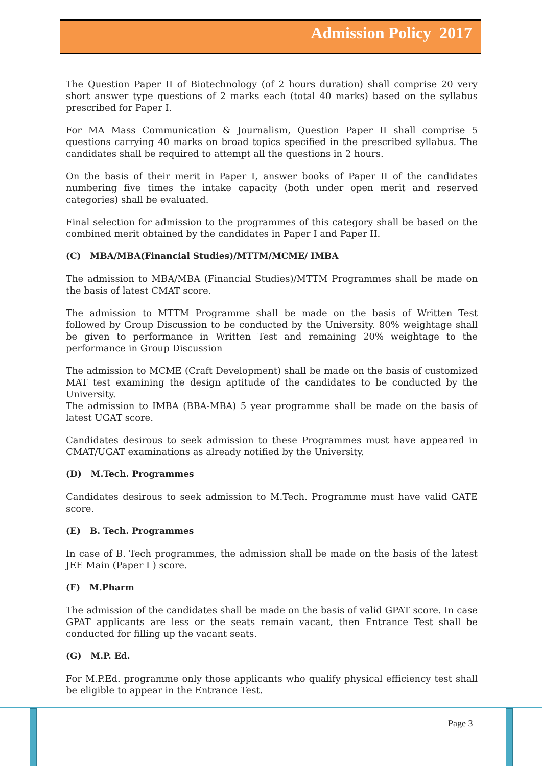Admission Policy 2017
The Question Paper II of Biotechnology (of 2 hours duration) shall comprise 20 very short answer type questions of 2 marks each (total 40 marks) based on the syllabus prescribed for Paper I.
For MA Mass Communication & Journalism, Question Paper II shall comprise 5 questions carrying 40 marks on broad topics specified in the prescribed syllabus. The candidates shall be required to attempt all the questions in 2 hours.
On the basis of their merit in Paper I, answer books of Paper II of the candidates numbering five times the intake capacity (both under open merit and reserved categories) shall be evaluated.
Final selection for admission to the programmes of this category shall be based on the combined merit obtained by the candidates in Paper I and Paper II.
(C) MBA/MBA(Financial Studies)/MTTM/MCME/ IMBA
The admission to MBA/MBA (Financial Studies)/MTTM Programmes shall be made on the basis of latest CMAT score.
The admission to MTTM Programme shall be made on the basis of Written Test followed by Group Discussion to be conducted by the University. 80% weightage shall be given to performance in Written Test and remaining 20% weightage to the performance in Group Discussion
The admission to MCME (Craft Development) shall be made on the basis of customized MAT test examining the design aptitude of the candidates to be conducted by the University.
The admission to IMBA (BBA-MBA) 5 year programme shall be made on the basis of latest UGAT score.
Candidates desirous to seek admission to these Programmes must have appeared in CMAT/UGAT examinations as already notified by the University.
(D) M.Tech. Programmes
Candidates desirous to seek admission to M.Tech. Programme must have valid GATE score.
(E) B. Tech. Programmes
In case of B. Tech programmes, the admission shall be made on the basis of the latest JEE Main (Paper I ) score.
(F) M.Pharm
The admission of the candidates shall be made on the basis of valid GPAT score. In case GPAT applicants are less or the seats remain vacant, then Entrance Test shall be conducted for filling up the vacant seats.
(G) M.P. Ed.
For M.P.Ed. programme only those applicants who qualify physical efficiency test shall be eligible to appear in the Entrance Test.
Page 3